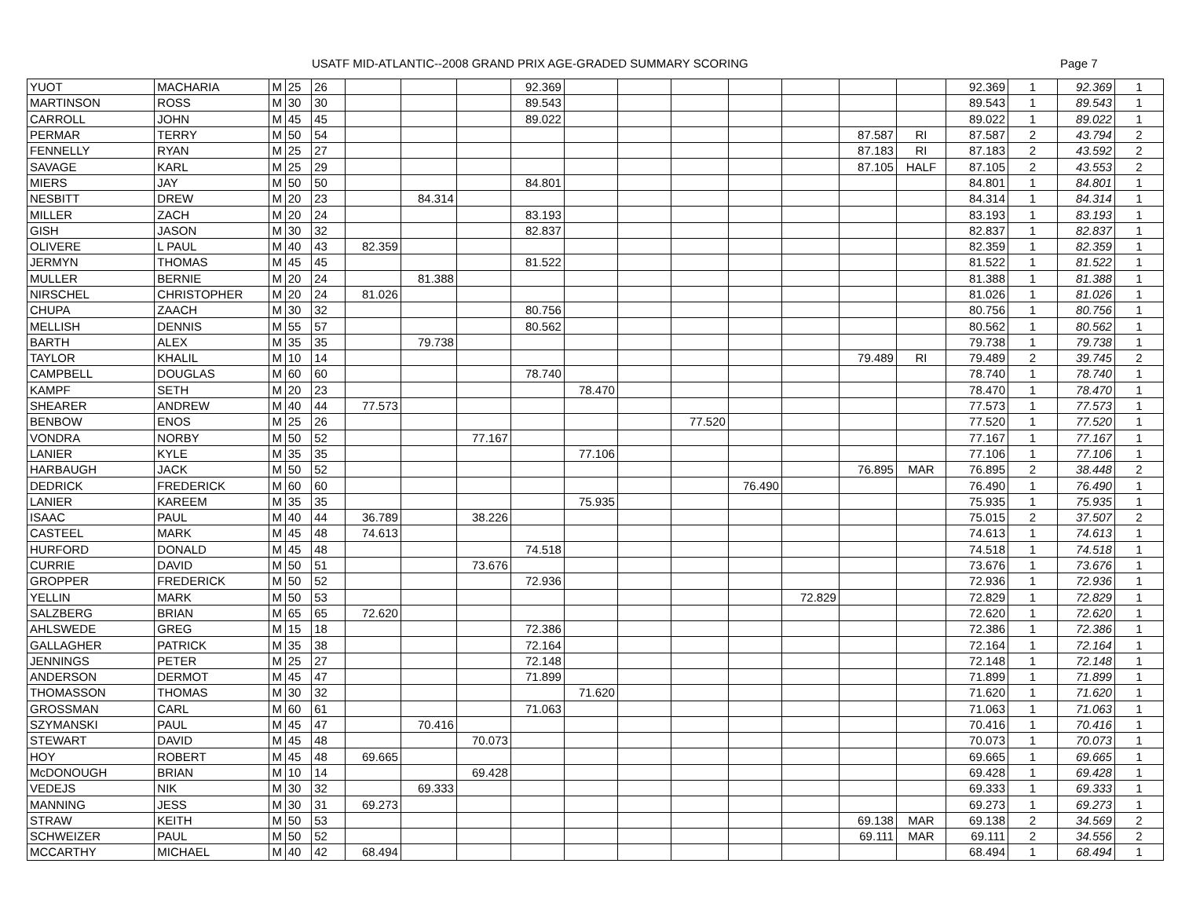USATF MID-ATLANTIC--2008 GRAND PRIX AGE-GRADED SUMMARY SCORING Page 7
| YUOT | MACHARIA | M | 25 | 26 | | | | 92.369 | | | | | | | | 92.369 | 1 | 92.369 | 1 |
| MARTINSON | ROSS | M | 30 | 30 | | | | 89.543 | | | | | | | | 89.543 | 1 | 89.543 | 1 |
| CARROLL | JOHN | M | 45 | 45 | | | | 89.022 | | | | | | | | 89.022 | 1 | 89.022 | 1 |
| PERMAR | TERRY | M | 50 | 54 | | | | | | | | | | 87.587 | RI | 87.587 | 2 | 43.794 | 2 |
| FENNELLY | RYAN | M | 25 | 27 | | | | | | | | | | 87.183 | RI | 87.183 | 2 | 43.592 | 2 |
| SAVAGE | KARL | M | 25 | 29 | | | | | | | | | | 87.105 | HALF | 87.105 | 2 | 43.553 | 2 |
| MIERS | JAY | M | 50 | 50 | | | | 84.801 | | | | | | | | 84.801 | 1 | 84.801 | 1 |
| NESBITT | DREW | M | 20 | 23 | | 84.314 | | | | | | | | | | 84.314 | 1 | 84.314 | 1 |
| MILLER | ZACH | M | 20 | 24 | | | | 83.193 | | | | | | | | 83.193 | 1 | 83.193 | 1 |
| GISH | JASON | M | 30 | 32 | | | | 82.837 | | | | | | | | 82.837 | 1 | 82.837 | 1 |
| OLIVERE | L PAUL | M | 40 | 43 | 82.359 | | | | | | | | | | | 82.359 | 1 | 82.359 | 1 |
| JERMYN | THOMAS | M | 45 | 45 | | | | 81.522 | | | | | | | | 81.522 | 1 | 81.522 | 1 |
| MULLER | BERNIE | M | 20 | 24 | | 81.388 | | | | | | | | | | 81.388 | 1 | 81.388 | 1 |
| NIRSCHEL | CHRISTOPHER | M | 20 | 24 | 81.026 | | | | | | | | | | | 81.026 | 1 | 81.026 | 1 |
| CHUPA | ZAACH | M | 30 | 32 | | | | 80.756 | | | | | | | | 80.756 | 1 | 80.756 | 1 |
| MELLISH | DENNIS | M | 55 | 57 | | | | 80.562 | | | | | | | | 80.562 | 1 | 80.562 | 1 |
| BARTH | ALEX | M | 35 | 35 | | 79.738 | | | | | | | | | | 79.738 | 1 | 79.738 | 1 |
| TAYLOR | KHALIL | M | 10 | 14 | | | | | | | | | | 79.489 | RI | 79.489 | 2 | 39.745 | 2 |
| CAMPBELL | DOUGLAS | M | 60 | 60 | | | | 78.740 | | | | | | | | 78.740 | 1 | 78.740 | 1 |
| KAMPF | SETH | M | 20 | 23 | | | | | 78.470 | | | | | | | 78.470 | 1 | 78.470 | 1 |
| SHEARER | ANDREW | M | 40 | 44 | 77.573 | | | | | | | | | | | 77.573 | 1 | 77.573 | 1 |
| BENBOW | ENOS | M | 25 | 26 | | | | | | | 77.520 | | | | | 77.520 | 1 | 77.520 | 1 |
| VONDRA | NORBY | M | 50 | 52 | | | 77.167 | | | | | | | | | 77.167 | 1 | 77.167 | 1 |
| LANIER | KYLE | M | 35 | 35 | | | | | 77.106 | | | | | | | 77.106 | 1 | 77.106 | 1 |
| HARBAUGH | JACK | M | 50 | 52 | | | | | | | | | | 76.895 | MAR | 76.895 | 2 | 38.448 | 2 |
| DEDRICK | FREDERICK | M | 60 | 60 | | | | | | | | 76.490 | | | | 76.490 | 1 | 76.490 | 1 |
| LANIER | KAREEM | M | 35 | 35 | | | | | 75.935 | | | | | | | 75.935 | 1 | 75.935 | 1 |
| ISAAC | PAUL | M | 40 | 44 | 36.789 | | 38.226 | | | | | | | | | 75.015 | 2 | 37.507 | 2 |
| CASTEEL | MARK | M | 45 | 48 | 74.613 | | | | | | | | | | | 74.613 | 1 | 74.613 | 1 |
| HURFORD | DONALD | M | 45 | 48 | | | | 74.518 | | | | | | | | 74.518 | 1 | 74.518 | 1 |
| CURRIE | DAVID | M | 50 | 51 | | | 73.676 | | | | | | | | | 73.676 | 1 | 73.676 | 1 |
| GROPPER | FREDERICK | M | 50 | 52 | | | | 72.936 | | | | | | | | 72.936 | 1 | 72.936 | 1 |
| YELLIN | MARK | M | 50 | 53 | | | | | | | | | 72.829 | | | 72.829 | 1 | 72.829 | 1 |
| SALZBERG | BRIAN | M | 65 | 65 | 72.620 | | | | | | | | | | | 72.620 | 1 | 72.620 | 1 |
| AHLSWEDE | GREG | M | 15 | 18 | | | | 72.386 | | | | | | | | 72.386 | 1 | 72.386 | 1 |
| GALLAGHER | PATRICK | M | 35 | 38 | | | | 72.164 | | | | | | | | 72.164 | 1 | 72.164 | 1 |
| JENNINGS | PETER | M | 25 | 27 | | | | 72.148 | | | | | | | | 72.148 | 1 | 72.148 | 1 |
| ANDERSON | DERMOT | M | 45 | 47 | | | | 71.899 | | | | | | | | 71.899 | 1 | 71.899 | 1 |
| THOMASSON | THOMAS | M | 30 | 32 | | | | | 71.620 | | | | | | | 71.620 | 1 | 71.620 | 1 |
| GROSSMAN | CARL | M | 60 | 61 | | | | 71.063 | | | | | | | | 71.063 | 1 | 71.063 | 1 |
| SZYMANSKI | PAUL | M | 45 | 47 | | 70.416 | | | | | | | | | | 70.416 | 1 | 70.416 | 1 |
| STEWART | DAVID | M | 45 | 48 | | | 70.073 | | | | | | | | | 70.073 | 1 | 70.073 | 1 |
| HOY | ROBERT | M | 45 | 48 | 69.665 | | | | | | | | | | | 69.665 | 1 | 69.665 | 1 |
| McDONOUGH | BRIAN | M | 10 | 14 | | | 69.428 | | | | | | | | | 69.428 | 1 | 69.428 | 1 |
| VEDEJS | NIK | M | 30 | 32 | | 69.333 | | | | | | | | | | 69.333 | 1 | 69.333 | 1 |
| MANNING | JESS | M | 30 | 31 | 69.273 | | | | | | | | | | | 69.273 | 1 | 69.273 | 1 |
| STRAW | KEITH | M | 50 | 53 | | | | | | | | | | 69.138 | MAR | 69.138 | 2 | 34.569 | 2 |
| SCHWEIZER | PAUL | M | 50 | 52 | | | | | | | | | | 69.111 | MAR | 69.111 | 2 | 34.556 | 2 |
| MCCARTHY | MICHAEL | M | 40 | 42 | 68.494 | | | | | | | | | | | 68.494 | 1 | 68.494 | 1 |